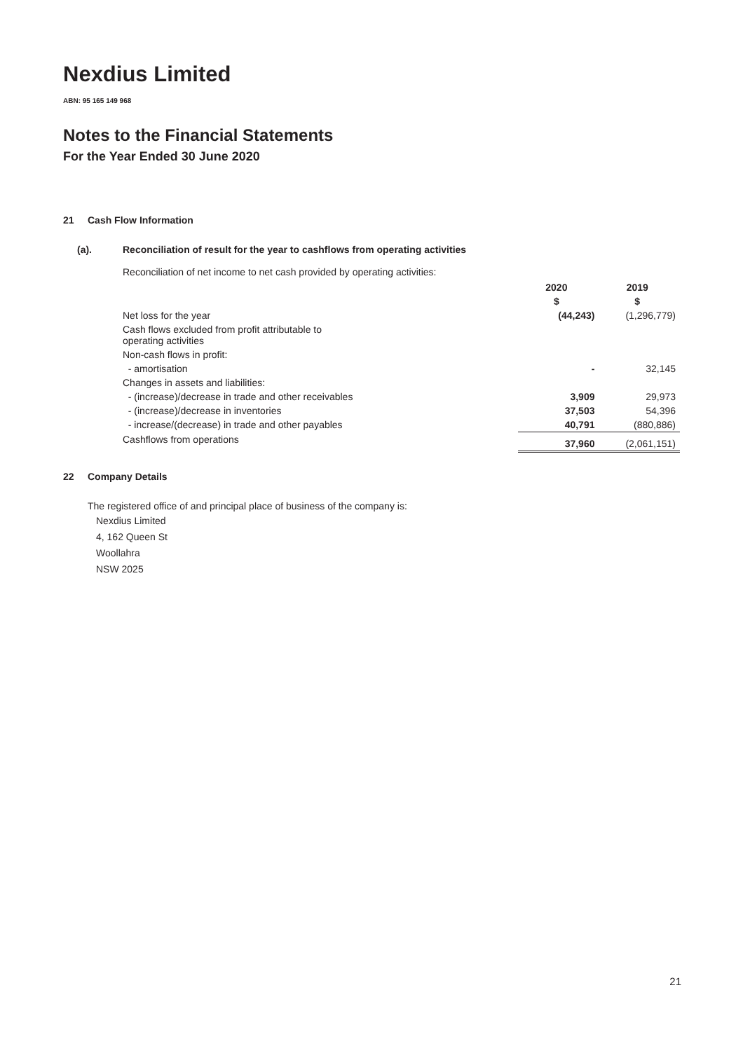Nexdius Limited
ABN: 95 165 149 968
Notes to the Financial Statements
For the Year Ended 30 June 2020
21 Cash Flow Information
(a). Reconciliation of result for the year to cashflows from operating activities
Reconciliation of net income to net cash provided by operating activities:
| | 2020 | 2019 |
| | $ | $ |
| Net loss for the year | (44,243) | (1,296,779) |
| Cash flows excluded from profit attributable to operating activities | | |
| Non-cash flows in profit: | | |
| - amortisation | - | 32,145 |
| Changes in assets and liabilities: | | |
| - (increase)/decrease in trade and other receivables | 3,909 | 29,973 |
| - (increase)/decrease in inventories | 37,503 | 54,396 |
| - increase/(decrease) in trade and other payables | 40,791 | (880,886) |
| Cashflows from operations | 37,960 | (2,061,151) |
22 Company Details
The registered office of and principal place of business of the company is:
Nexdius Limited
4, 162 Queen St
Woollahra
NSW 2025
21